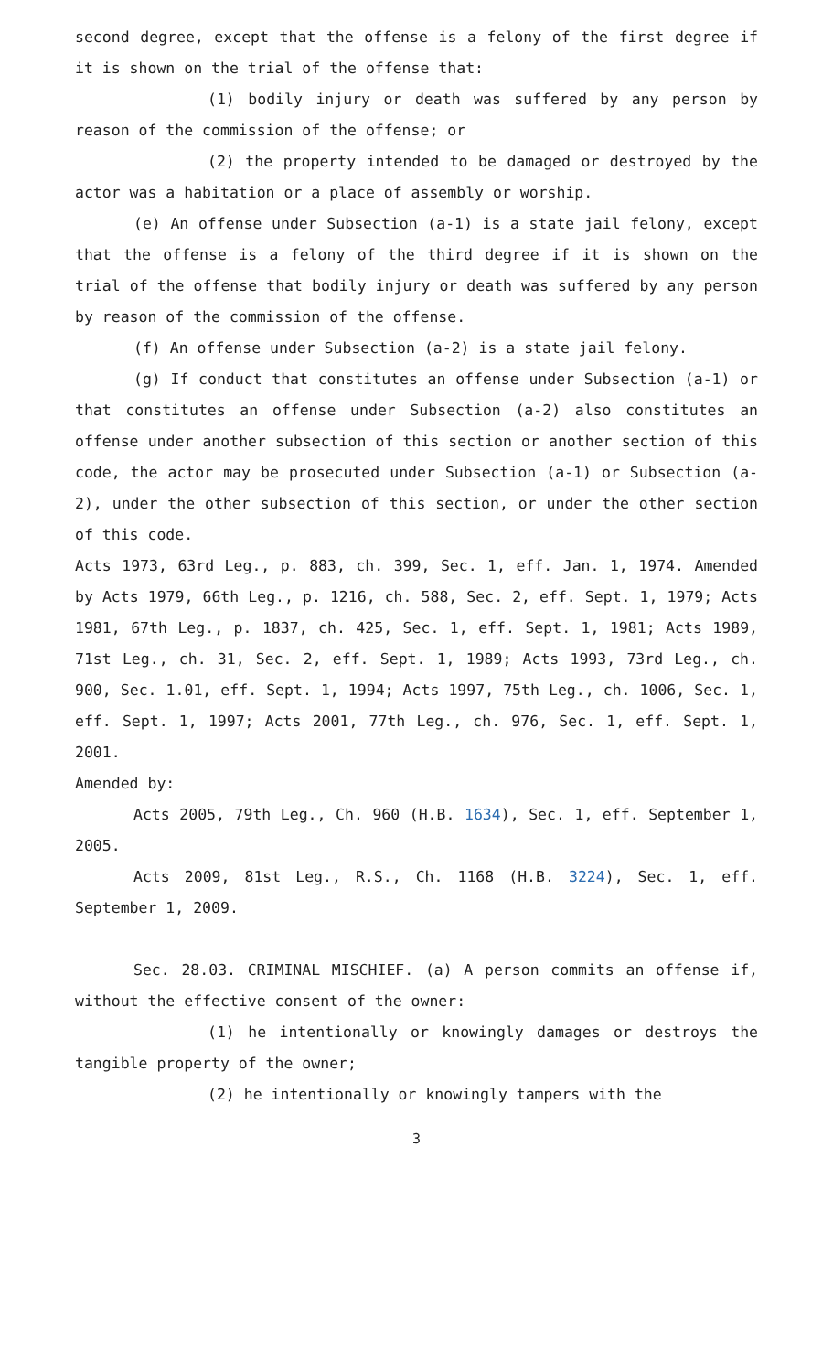second degree, except that the offense is a felony of the first degree if it is shown on the trial of the offense that:
(1) bodily injury or death was suffered by any person by reason of the commission of the offense; or
(2) the property intended to be damaged or destroyed by the actor was a habitation or a place of assembly or worship.
(e) An offense under Subsection (a-1) is a state jail felony, except that the offense is a felony of the third degree if it is shown on the trial of the offense that bodily injury or death was suffered by any person by reason of the commission of the offense.
(f) An offense under Subsection (a-2) is a state jail felony.
(g) If conduct that constitutes an offense under Subsection (a-1) or that constitutes an offense under Subsection (a-2) also constitutes an offense under another subsection of this section or another section of this code, the actor may be prosecuted under Subsection (a-1) or Subsection (a-2), under the other subsection of this section, or under the other section of this code.
Acts 1973, 63rd Leg., p. 883, ch. 399, Sec. 1, eff. Jan. 1, 1974. Amended by Acts 1979, 66th Leg., p. 1216, ch. 588, Sec. 2, eff. Sept. 1, 1979; Acts 1981, 67th Leg., p. 1837, ch. 425, Sec. 1, eff. Sept. 1, 1981; Acts 1989, 71st Leg., ch. 31, Sec. 2, eff. Sept. 1, 1989; Acts 1993, 73rd Leg., ch. 900, Sec. 1.01, eff. Sept. 1, 1994; Acts 1997, 75th Leg., ch. 1006, Sec. 1, eff. Sept. 1, 1997; Acts 2001, 77th Leg., ch. 976, Sec. 1, eff. Sept. 1, 2001.
Amended by:
Acts 2005, 79th Leg., Ch. 960 (H.B. 1634), Sec. 1, eff. September 1, 2005.
Acts 2009, 81st Leg., R.S., Ch. 1168 (H.B. 3224), Sec. 1, eff. September 1, 2009.
Sec. 28.03. CRIMINAL MISCHIEF. (a) A person commits an offense if, without the effective consent of the owner:
(1) he intentionally or knowingly damages or destroys the tangible property of the owner;
(2) he intentionally or knowingly tampers with the
3